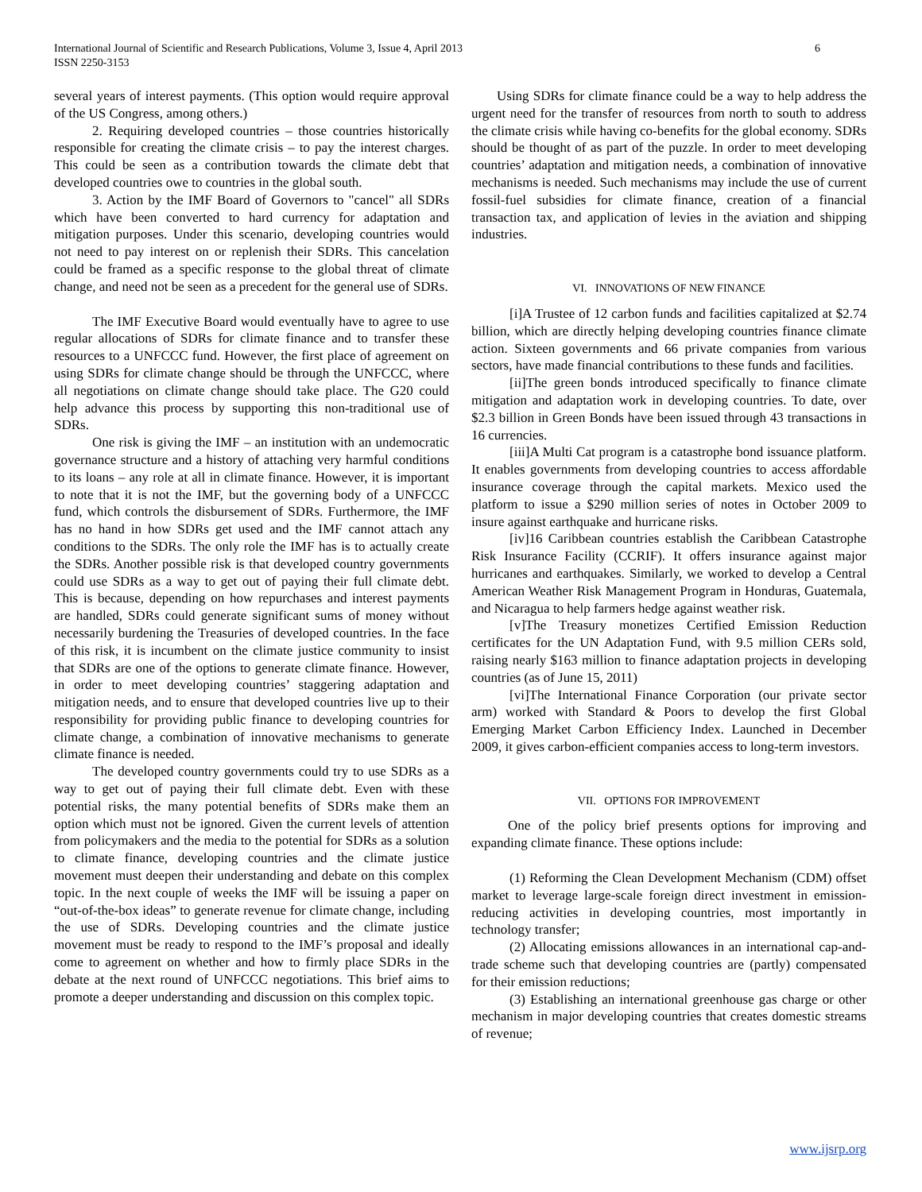International Journal of Scientific and Research Publications, Volume 3, Issue 4, April 2013
ISSN 2250-3153
6
several years of interest payments. (This option would require approval of the US Congress, among others.)
2. Requiring developed countries – those countries historically responsible for creating the climate crisis – to pay the interest charges. This could be seen as a contribution towards the climate debt that developed countries owe to countries in the global south.
3. Action by the IMF Board of Governors to "cancel" all SDRs which have been converted to hard currency for adaptation and mitigation purposes. Under this scenario, developing countries would not need to pay interest on or replenish their SDRs. This cancelation could be framed as a specific response to the global threat of climate change, and need not be seen as a precedent for the general use of SDRs.
The IMF Executive Board would eventually have to agree to use regular allocations of SDRs for climate finance and to transfer these resources to a UNFCCC fund. However, the first place of agreement on using SDRs for climate change should be through the UNFCCC, where all negotiations on climate change should take place. The G20 could help advance this process by supporting this non-traditional use of SDRs.
One risk is giving the IMF – an institution with an undemocratic governance structure and a history of attaching very harmful conditions to its loans – any role at all in climate finance. However, it is important to note that it is not the IMF, but the governing body of a UNFCCC fund, which controls the disbursement of SDRs. Furthermore, the IMF has no hand in how SDRs get used and the IMF cannot attach any conditions to the SDRs. The only role the IMF has is to actually create the SDRs. Another possible risk is that developed country governments could use SDRs as a way to get out of paying their full climate debt. This is because, depending on how repurchases and interest payments are handled, SDRs could generate significant sums of money without necessarily burdening the Treasuries of developed countries. In the face of this risk, it is incumbent on the climate justice community to insist that SDRs are one of the options to generate climate finance. However, in order to meet developing countries’ staggering adaptation and mitigation needs, and to ensure that developed countries live up to their responsibility for providing public finance to developing countries for climate change, a combination of innovative mechanisms to generate climate finance is needed.
The developed country governments could try to use SDRs as a way to get out of paying their full climate debt. Even with these potential risks, the many potential benefits of SDRs make them an option which must not be ignored. Given the current levels of attention from policymakers and the media to the potential for SDRs as a solution to climate finance, developing countries and the climate justice movement must deepen their understanding and debate on this complex topic. In the next couple of weeks the IMF will be issuing a paper on “out-of-the-box ideas” to generate revenue for climate change, including the use of SDRs. Developing countries and the climate justice movement must be ready to respond to the IMF’s proposal and ideally come to agreement on whether and how to firmly place SDRs in the debate at the next round of UNFCCC negotiations. This brief aims to promote a deeper understanding and discussion on this complex topic.
Using SDRs for climate finance could be a way to help address the urgent need for the transfer of resources from north to south to address the climate crisis while having co-benefits for the global economy. SDRs should be thought of as part of the puzzle. In order to meet developing countries’ adaptation and mitigation needs, a combination of innovative mechanisms is needed. Such mechanisms may include the use of current fossil-fuel subsidies for climate finance, creation of a financial transaction tax, and application of levies in the aviation and shipping industries.
VI. INNOVATIONS OF NEW FINANCE
[i]A Trustee of 12 carbon funds and facilities capitalized at $2.74 billion, which are directly helping developing countries finance climate action. Sixteen governments and 66 private companies from various sectors, have made financial contributions to these funds and facilities.
[ii]The green bonds introduced specifically to finance climate mitigation and adaptation work in developing countries. To date, over $2.3 billion in Green Bonds have been issued through 43 transactions in 16 currencies.
[iii]A Multi Cat program is a catastrophe bond issuance platform. It enables governments from developing countries to access affordable insurance coverage through the capital markets. Mexico used the platform to issue a $290 million series of notes in October 2009 to insure against earthquake and hurricane risks.
[iv]16 Caribbean countries establish the Caribbean Catastrophe Risk Insurance Facility (CCRIF). It offers insurance against major hurricanes and earthquakes. Similarly, we worked to develop a Central American Weather Risk Management Program in Honduras, Guatemala, and Nicaragua to help farmers hedge against weather risk.
[v]The Treasury monetizes Certified Emission Reduction certificates for the UN Adaptation Fund, with 9.5 million CERs sold, raising nearly $163 million to finance adaptation projects in developing countries (as of June 15, 2011)
[vi]The International Finance Corporation (our private sector arm) worked with Standard & Poors to develop the first Global Emerging Market Carbon Efficiency Index. Launched in December 2009, it gives carbon-efficient companies access to long-term investors.
VII. OPTIONS FOR IMPROVEMENT
One of the policy brief presents options for improving and expanding climate finance. These options include:
(1) Reforming the Clean Development Mechanism (CDM) offset market to leverage large-scale foreign direct investment in emission-reducing activities in developing countries, most importantly in technology transfer;
(2) Allocating emissions allowances in an international cap-and-trade scheme such that developing countries are (partly) compensated for their emission reductions;
(3) Establishing an international greenhouse gas charge or other mechanism in major developing countries that creates domestic streams of revenue;
www.ijsrp.org